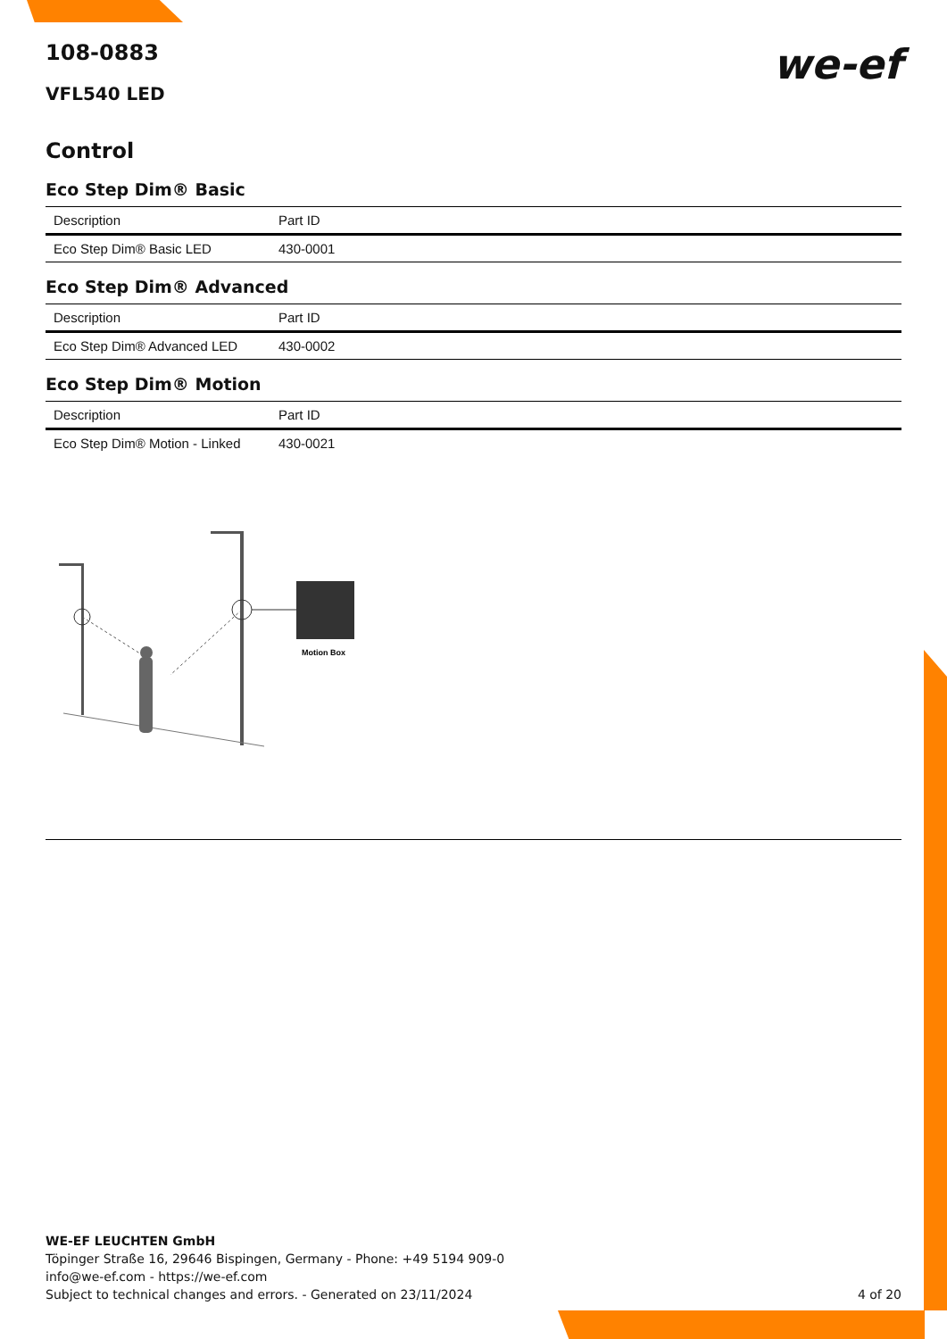we-ef
108-0883
VFL540 LED
Control
Eco Step Dim® Basic
| Description | Part ID |
| --- | --- |
| Eco Step Dim® Basic LED | 430-0001 |
Eco Step Dim® Advanced
| Description | Part ID |
| --- | --- |
| Eco Step Dim® Advanced LED | 430-0002 |
Eco Step Dim® Motion
| Description | Part ID |
| --- | --- |
| Eco Step Dim® Motion - Linked | 430-0021 |
Motion Box
WE-EF LEUCHTEN GmbH
Töpinger Straße 16, 29646 Bispingen, Germany - Phone: +49 5194 909-0
info@we-ef.com - https://we-ef.com
Subject to technical changes and errors. - Generated on 23/11/2024 4 of 20